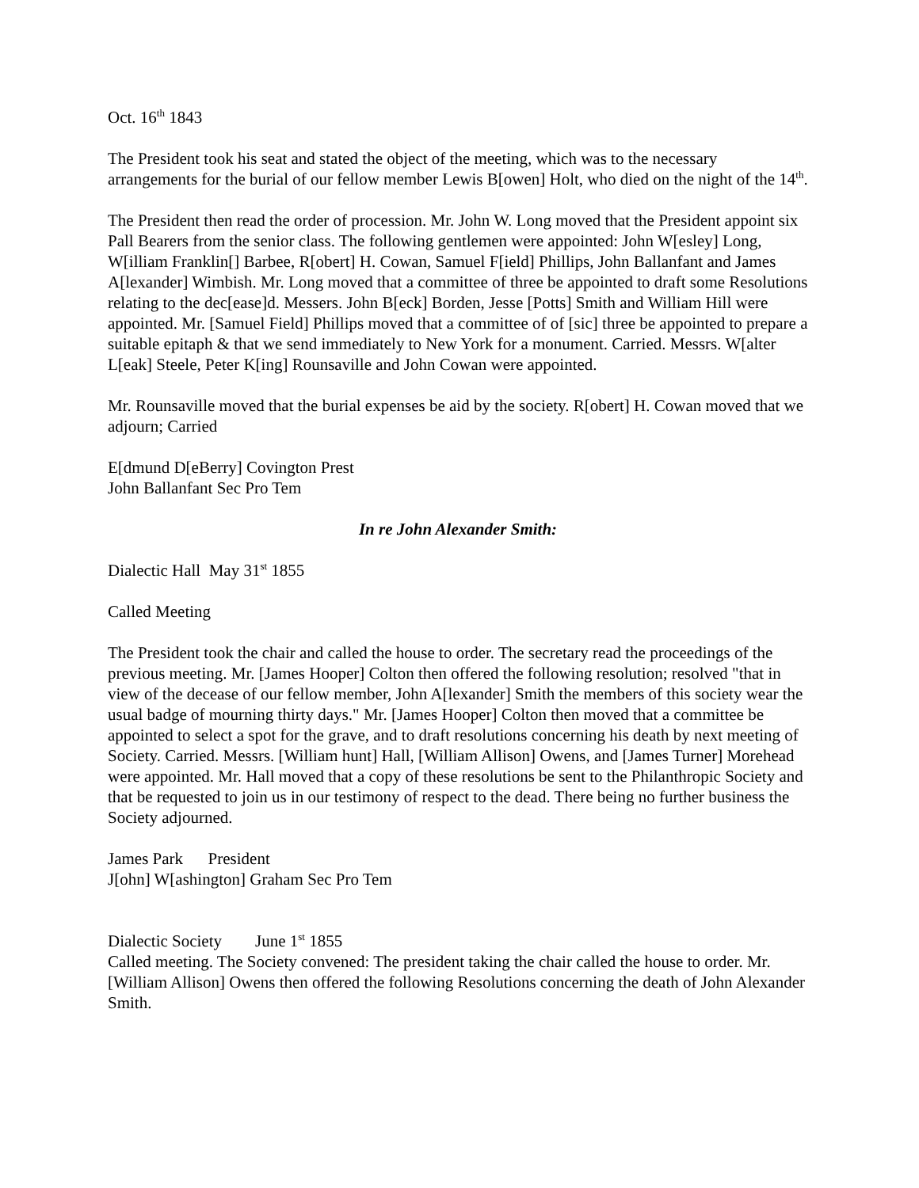Oct. 16<sup>th</sup> 1843
The President took his seat and stated the object of the meeting, which was to the necessary arrangements for the burial of our fellow member Lewis B[owen] Holt, who died on the night of the 14<sup>th</sup>.
The President then read the order of procession. Mr. John W. Long moved that the President appoint six Pall Bearers from the senior class. The following gentlemen were appointed: John W[esley] Long, W[illiam Franklin[] Barbee, R[obert] H. Cowan, Samuel F[ield] Phillips, John Ballanfant and James A[lexander] Wimbish. Mr. Long moved that a committee of three be appointed to draft some Resolutions relating to the dec[ease]d. Messers. John B[eck] Borden, Jesse [Potts] Smith and William Hill were appointed. Mr. [Samuel Field] Phillips moved that a committee of of [sic] three be appointed to prepare a suitable epitaph & that we send immediately to New York for a monument. Carried. Messrs. W[alter L[eak] Steele, Peter K[ing] Rounsaville and John Cowan were appointed.
Mr. Rounsaville moved that the burial expenses be aid by the society. R[obert] H. Cowan moved that we adjourn; Carried
E[dmund D[eBerry] Covington Prest
John Ballanfant Sec Pro Tem
In re John Alexander Smith:
Dialectic Hall May 31<sup>st</sup> 1855
Called Meeting
The President took the chair and called the house to order. The secretary read the proceedings of the previous meeting. Mr. [James Hooper] Colton then offered the following resolution; resolved "that in view of the decease of our fellow member, John A[lexander] Smith the members of this society wear the usual badge of mourning thirty days." Mr. [James Hooper] Colton then moved that a committee be appointed to select a spot for the grave, and to draft resolutions concerning his death by next meeting of Society. Carried. Messrs. [William hunt] Hall, [William Allison] Owens, and [James Turner] Morehead were appointed. Mr. Hall moved that a copy of these resolutions be sent to the Philanthropic Society and that be requested to join us in our testimony of respect to the dead. There being no further business the Society adjourned.
James Park President
J[ohn] W[ashington] Graham Sec Pro Tem
Dialectic Society June 1<sup>st</sup> 1855
Called meeting. The Society convened: The president taking the chair called the house to order. Mr. [William Allison] Owens then offered the following Resolutions concerning the death of John Alexander Smith.